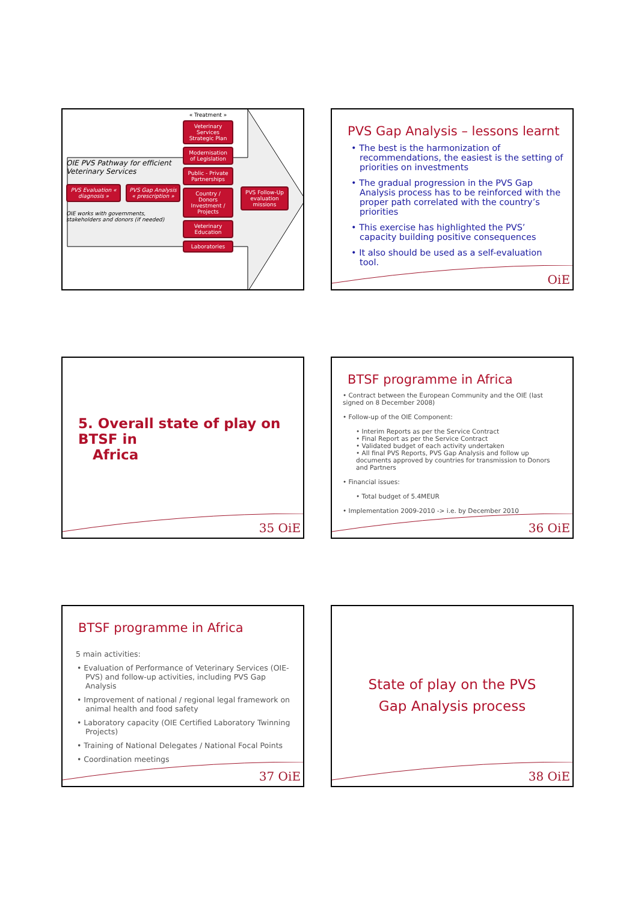OIE PVS Pathway for efficient Veterinary Services
PVS Evaluation « diagnosis » PVS Gap Analysis « prescription »
OIE works with governments, stakeholders and donors (if needed)
« Treatment »
Veterinary Services Strategic Plan
Modernisation of Legislation
Public - Private Partnerships
Country / Donors Investment / Projects
Veterinary Education
Laboratories
PVS Follow-Up evaluation missions
PVS Gap Analysis – lessons learnt
• The best is the harmonization of recommendations, the easiest is the setting of priorities on investments
• The gradual progression in the PVS Gap Analysis process has to be reinforced with the proper path correlated with the country’s priorities
• This exercise has highlighted the PVS’ capacity building positive consequences
• It also should be used as a self-evaluation tool.
OiE
5. Overall state of play on BTSF in
Africa
35 OiE
BTSF programme in Africa
• Contract between the European Community and the OIE (last signed on 8 December 2008)
• Follow-up of the OIE Component:
• Interim Reports as per the Service Contract
• Final Report as per the Service Contract
• Validated budget of each activity undertaken
• All final PVS Reports, PVS Gap Analysis and follow up documents approved by countries for transmission to Donors and Partners
• Financial issues:
• Total budget of 5.4MEUR
• Implementation 2009-2010 -> i.e. by December 2010
36 OiE
BTSF programme in Africa
5 main activities:
• Evaluation of Performance of Veterinary Services (OIE-PVS) and follow-up activities, including PVS Gap Analysis
• Improvement of national / regional legal framework on animal health and food safety
• Laboratory capacity (OIE Certified Laboratory Twinning Projects)
• Training of National Delegates / National Focal Points
• Coordination meetings
37 OiE
State of play on the PVS
Gap Analysis process
38 OiE